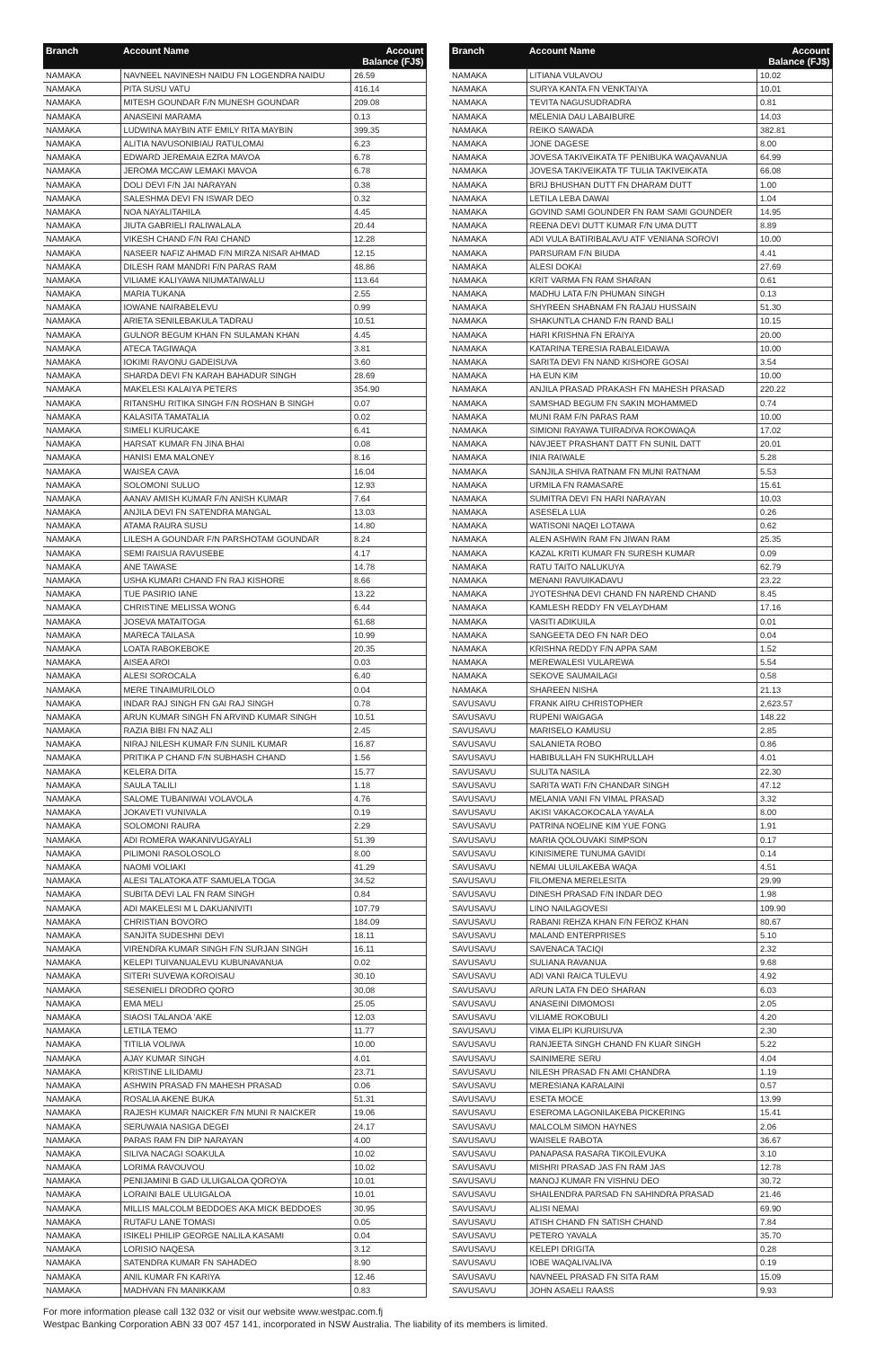| Branch | Account Name | Account Balance (FJ$) |
| --- | --- | --- |
| NAMAKA | NAVNEEL NAVINESH NAIDU FN LOGENDRA NAIDU | 26.59 |
| NAMAKA | PITA SUSU VATU | 416.14 |
| NAMAKA | MITESH GOUNDAR F/N MUNESH GOUNDAR | 209.08 |
| NAMAKA | ANASEINI MARAMA | 0.13 |
| NAMAKA | LUDWINA MAYBIN ATF EMILY RITA MAYBIN | 399.35 |
| NAMAKA | ALITIA NAVUSONIBIAU RATULOMAI | 6.23 |
| NAMAKA | EDWARD JEREMAIA EZRA MAVOA | 6.78 |
| NAMAKA | JEROMA MCCAW LEMAKI MAVOA | 6.78 |
| NAMAKA | DOLI DEVI F/N JAI NARAYAN | 0.38 |
| NAMAKA | SALESHMA DEVI FN ISWAR DEO | 0.32 |
| NAMAKA | NOA NAYALITAHILA | 4.45 |
| NAMAKA | JIUTA GABRIELI RALIWALALA | 20.44 |
| NAMAKA | VIKESH CHAND F/N RAI CHAND | 12.28 |
| NAMAKA | NASEER NAFIZ AHMAD F/N MIRZA NISAR AHMAD | 12.15 |
| NAMAKA | DILESH RAM MANDRI F/N PARAS RAM | 48.86 |
| NAMAKA | VILIAME KALIYAWA NIUMATAIWALU | 113.64 |
| NAMAKA | MARIA TUKANA | 2.55 |
| NAMAKA | IOWANE NAIRABELEVU | 0.99 |
| NAMAKA | ARIETA SENILEBAKULA TADRAU | 10.51 |
| NAMAKA | GULNOR BEGUM KHAN FN SULAMAN KHAN | 4.45 |
| NAMAKA | ATECA TAGIWAQA | 3.81 |
| NAMAKA | IOKIMI RAVONU GADEISUVA | 3.60 |
| NAMAKA | SHARDA DEVI FN KARAH BAHADUR SINGH | 28.69 |
| NAMAKA | MAKELESI KALAIYA PETERS | 354.90 |
| NAMAKA | RITANSHU RITIKA SINGH F/N ROSHAN B SINGH | 0.07 |
| NAMAKA | KALASITA TAMATALIA | 0.02 |
| NAMAKA | SIMELI KURUCAKE | 6.41 |
| NAMAKA | HARSAT KUMAR FN JINA BHAI | 0.08 |
| NAMAKA | HANISI EMA MALONEY | 8.16 |
| NAMAKA | WAISEA CAVA | 16.04 |
| NAMAKA | SOLOMONI SULUO | 12.93 |
| NAMAKA | AANAV AMISH KUMAR F/N ANISH KUMAR | 7.64 |
| NAMAKA | ANJILA DEVI FN SATENDRA MANGAL | 13.03 |
| NAMAKA | ATAMA RAURA SUSU | 14.80 |
| NAMAKA | LILESH A GOUNDAR F/N PARSHOTAM GOUNDAR | 8.24 |
| NAMAKA | SEMI RAISUA RAVUSEBE | 4.17 |
| NAMAKA | ANE TAWASE | 14.78 |
| NAMAKA | USHA KUMARI CHAND FN RAJ KISHORE | 8.66 |
| NAMAKA | TUE PASIRIO IANE | 13.22 |
| NAMAKA | CHRISTINE MELISSA WONG | 6.44 |
| NAMAKA | JOSEVA MATAITOGA | 61.68 |
| NAMAKA | MARECA TAILASA | 10.99 |
| NAMAKA | LOATA RABOKEBOKE | 20.35 |
| NAMAKA | AISEA AROI | 0.03 |
| NAMAKA | ALESI SOROCALA | 6.40 |
| NAMAKA | MERE TINAIMURILOLO | 0.04 |
| NAMAKA | INDAR RAJ SINGH FN GAI RAJ SINGH | 0.78 |
| NAMAKA | ARUN KUMAR SINGH FN ARVIND KUMAR SINGH | 10.51 |
| NAMAKA | RAZIA BIBI FN NAZ ALI | 2.45 |
| NAMAKA | NIRAJ NILESH KUMAR F/N SUNIL KUMAR | 16.87 |
| NAMAKA | PRITIKA P CHAND F/N SUBHASH CHAND | 1.56 |
| NAMAKA | KELERA DITA | 15.77 |
| NAMAKA | SAULA TALILI | 1.18 |
| NAMAKA | SALOME TUBANIWAI VOLAVOLA | 4.76 |
| NAMAKA | JOKAVETI VUNIVALA | 0.19 |
| NAMAKA | SOLOMONI RAURA | 2.29 |
| NAMAKA | ADI ROMERA WAKANIVUGAYALI | 51.39 |
| NAMAKA | PILIMONI RASOLOSOLO | 8.00 |
| NAMAKA | NAOMI VOLIAKI | 41.29 |
| NAMAKA | ALESI TALATOKA ATF SAMUELA TOGA | 34.52 |
| NAMAKA | SUBITA DEVI LAL FN RAM SINGH | 0.84 |
| NAMAKA | ADI MAKELESI M L DAKUANIVITI | 107.79 |
| NAMAKA | CHRISTIAN BOVORO | 184.09 |
| NAMAKA | SANJITA SUDESHNI DEVI | 18.11 |
| NAMAKA | VIRENDRA KUMAR SINGH F/N SURJAN SINGH | 16.11 |
| NAMAKA | KELEPI TUIVANUALEVU KUBUNAVANUA | 0.02 |
| NAMAKA | SITERI SUVEWA KOROISAU | 30.10 |
| NAMAKA | SESENIELI DRODRO QORO | 30.08 |
| NAMAKA | EMA MELI | 25.05 |
| NAMAKA | SIAOSI TALANOA 'AKE | 12.03 |
| NAMAKA | LETILA TEMO | 11.77 |
| NAMAKA | TITILIA VOLIWA | 10.00 |
| NAMAKA | AJAY KUMAR SINGH | 4.01 |
| NAMAKA | KRISTINE LILIDAMU | 23.71 |
| NAMAKA | ASHWIN PRASAD FN MAHESH PRASAD | 0.06 |
| NAMAKA | ROSALIA AKENE BUKA | 51.31 |
| NAMAKA | RAJESH KUMAR NAICKER F/N MUNI R NAICKER | 19.06 |
| NAMAKA | SERUWAIA NASIGA DEGEI | 24.17 |
| NAMAKA | PARAS RAM FN DIP NARAYAN | 4.00 |
| NAMAKA | SILIVA NACAGI SOAKULA | 10.02 |
| NAMAKA | LORIMA RAVOUVOU | 10.02 |
| NAMAKA | PENIJAMINI B GAD ULUIGALOA QOROYA | 10.01 |
| NAMAKA | LORAINI BALE ULUIGALOA | 10.01 |
| NAMAKA | MILLIS MALCOLM BEDDOES AKA MICK BEDDOES | 30.95 |
| NAMAKA | RUTAFU LANE TOMASI | 0.05 |
| NAMAKA | ISIKELI PHILIP GEORGE NALILA KASAMI | 0.04 |
| NAMAKA | LORISIO NAQESA | 3.12 |
| NAMAKA | SATENDRA KUMAR FN SAHADEO | 8.90 |
| NAMAKA | ANIL KUMAR FN KARIYA | 12.46 |
| NAMAKA | MADHVAN FN MANIKKAM | 0.83 |
| Branch | Account Name | Account Balance (FJ$) |
| --- | --- | --- |
| NAMAKA | LITIANA VULAVOU | 10.02 |
| NAMAKA | SURYA KANTA FN VENKTAIYA | 10.01 |
| NAMAKA | TEVITA NAGUSUDRADRA | 0.81 |
| NAMAKA | MELENIA DAU LABAIBURE | 14.03 |
| NAMAKA | REIKO SAWADA | 382.81 |
| NAMAKA | JONE DAGESE | 8.00 |
| NAMAKA | JOVESA TAKIVEIKATA TF PENIBUKA WAQAVANUA | 64.99 |
| NAMAKA | JOVESA TAKIVEIKATA TF TULIA TAKIVEIKATA | 66.08 |
| NAMAKA | BRIJ BHUSHAN DUTT FN DHARAM DUTT | 1.00 |
| NAMAKA | LETILA LEBA DAWAI | 1.04 |
| NAMAKA | GOVIND SAMI GOUNDER FN RAM SAMI GOUNDER | 14.95 |
| NAMAKA | REENA DEVI DUTT KUMAR F/N UMA DUTT | 8.89 |
| NAMAKA | ADI VULA BATIRIBALAVU ATF VENIANA SOROVI | 10.00 |
| NAMAKA | PARSURAM F/N BIUDA | 4.41 |
| NAMAKA | ALESI DOKAI | 27.69 |
| NAMAKA | KRIT VARMA FN RAM SHARAN | 0.61 |
| NAMAKA | MADHU LATA F/N PHUMAN SINGH | 0.13 |
| NAMAKA | SHYREEN SHABNAM FN RAJAU HUSSAIN | 51.30 |
| NAMAKA | SHAKUNTLA CHAND F/N RAND BALI | 10.15 |
| NAMAKA | HARI KRISHNA FN ERAIYA | 20.00 |
| NAMAKA | KATARINA TERESIA RABALEIDAWA | 10.00 |
| NAMAKA | SARITA DEVI FN NAND KISHORE GOSAI | 3.54 |
| NAMAKA | HA EUN KIM | 10.00 |
| NAMAKA | ANJILA PRASAD PRAKASH FN MAHESH PRASAD | 220.22 |
| NAMAKA | SAMSHAD BEGUM FN SAKIN MOHAMMED | 0.74 |
| NAMAKA | MUNI RAM F/N PARAS RAM | 10.00 |
| NAMAKA | SIMIONI RAYAWA TUIRADIVA ROKOWAQA | 17.02 |
| NAMAKA | NAVJEET PRASHANT DATT FN SUNIL DATT | 20.01 |
| NAMAKA | INIA RAIWALE | 5.28 |
| NAMAKA | SANJILA SHIVA RATNAM FN MUNI RATNAM | 5.53 |
| NAMAKA | URMILA FN RAMASARE | 15.61 |
| NAMAKA | SUMITRA DEVI FN HARI NARAYAN | 10.03 |
| NAMAKA | ASESELA LUA | 0.26 |
| NAMAKA | WATISONI NAQEI LOTAWA | 0.62 |
| NAMAKA | ALEN ASHWIN RAM FN JIWAN RAM | 25.35 |
| NAMAKA | KAZAL KRITI KUMAR FN SURESH KUMAR | 0.09 |
| NAMAKA | RATU TAITO NALUKUYA | 62.79 |
| NAMAKA | MENANI RAVUIKADAVU | 23.22 |
| NAMAKA | JYOTESHNA DEVI CHAND FN NAREND CHAND | 8.45 |
| NAMAKA | KAMLESH REDDY FN VELAYDHAM | 17.16 |
| NAMAKA | VASITI ADIKUILA | 0.01 |
| NAMAKA | SANGEETA DEO FN NAR DEO | 0.04 |
| NAMAKA | KRISHNA REDDY F/N APPA SAM | 1.52 |
| NAMAKA | MEREWALESI VULAREWA | 5.54 |
| NAMAKA | SEKOVE SAUMAILAGI | 0.58 |
| NAMAKA | SHAREEN NISHA | 21.13 |
| SAVUSAVU | FRANK AIRU CHRISTOPHER | 2,623.57 |
| SAVUSAVU | RUPENI WAIGAGA | 148.22 |
| SAVUSAVU | MARISELO KAMUSU | 2.85 |
| SAVUSAVU | SALANIETA ROBO | 0.86 |
| SAVUSAVU | HABIBULLAH FN SUKHRULLAH | 4.01 |
| SAVUSAVU | SULITA NASILA | 22.30 |
| SAVUSAVU | SARITA WATI F/N CHANDAR SINGH | 47.12 |
| SAVUSAVU | MELANIA VANI FN VIMAL PRASAD | 3.32 |
| SAVUSAVU | AKISI VAKACOKOCALA YAVALA | 8.00 |
| SAVUSAVU | PATRINA NOELINE KIM YUE FONG | 1.91 |
| SAVUSAVU | MARIA QOLOUVAKI SIMPSON | 0.17 |
| SAVUSAVU | KINISIMERE TUNUMA GAVIDI | 0.14 |
| SAVUSAVU | NEMAI ULUILAKEBA WAQA | 4.51 |
| SAVUSAVU | FILOMENA MERELESITA | 29.99 |
| SAVUSAVU | DINESH PRASAD F/N INDAR DEO | 1.98 |
| SAVUSAVU | LINO NAILAGOVESI | 109.90 |
| SAVUSAVU | RABANI REHZA KHAN F/N FEROZ KHAN | 80.67 |
| SAVUSAVU | MALAND ENTERPRISES | 5.10 |
| SAVUSAVU | SAVENACA TACIQI | 2.32 |
| SAVUSAVU | SULIANA RAVANUA | 9.68 |
| SAVUSAVU | ADI VANI RAICA TULEVU | 4.92 |
| SAVUSAVU | ARUN LATA FN DEO SHARAN | 6.03 |
| SAVUSAVU | ANASEINI DIMOMOSI | 2.05 |
| SAVUSAVU | VILIAME ROKOBULI | 4.20 |
| SAVUSAVU | VIMA ELIPI KURUISUVA | 2.30 |
| SAVUSAVU | RANJEETA SINGH CHAND FN KUAR SINGH | 5.22 |
| SAVUSAVU | SAINIMERE SERU | 4.04 |
| SAVUSAVU | NILESH PRASAD FN AMI CHANDRA | 1.19 |
| SAVUSAVU | MERESIANA KARALAINI | 0.57 |
| SAVUSAVU | ESETA MOCE | 13.99 |
| SAVUSAVU | ESEROMA LAGONILAKEBA PICKERING | 15.41 |
| SAVUSAVU | MALCOLM SIMON HAYNES | 2.06 |
| SAVUSAVU | WAISELE RABOTA | 36.67 |
| SAVUSAVU | PANAPASA RASARA TIKOILEVUKA | 3.10 |
| SAVUSAVU | MISHRI PRASAD JAS FN RAM JAS | 12.78 |
| SAVUSAVU | MANOJ KUMAR FN VISHNU DEO | 30.72 |
| SAVUSAVU | SHAILENDRA PARSAD FN SAHINDRA PRASAD | 21.46 |
| SAVUSAVU | ALISI NEMAI | 69.90 |
| SAVUSAVU | ATISH CHAND FN SATISH CHAND | 7.84 |
| SAVUSAVU | PETERO YAVALA | 35.70 |
| SAVUSAVU | KELEPI DRIGITA | 0.28 |
| SAVUSAVU | IOBE WAQALIVALIVA | 0.19 |
| SAVUSAVU | NAVNEEL PRASAD FN SITA RAM | 15.09 |
| SAVUSAVU | JOHN ASAELI RAASS | 9.93 |
For more information please call 132 032 or visit our website www.westpac.com.fj
Westpac Banking Corporation ABN 33 007 457 141, incorporated in NSW Australia. The liability of its members is limited.